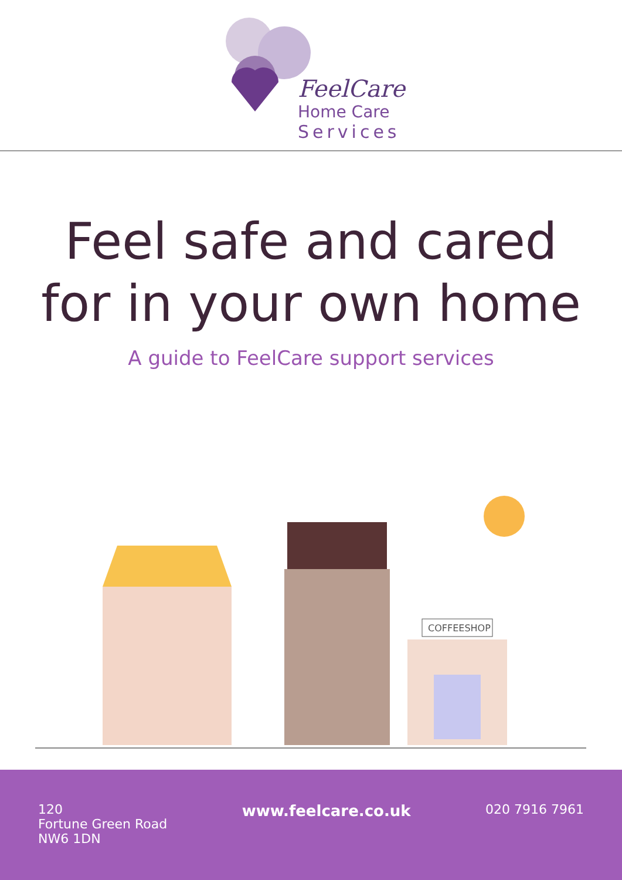FeelCare
Home Care
Services
Feel safe and cared
for in your own home
A guide to FeelCare support services
COFFEESHOP
120
Fortune Green Road
NW6 1DN
www.feelcare.co.uk
020 7916 7961